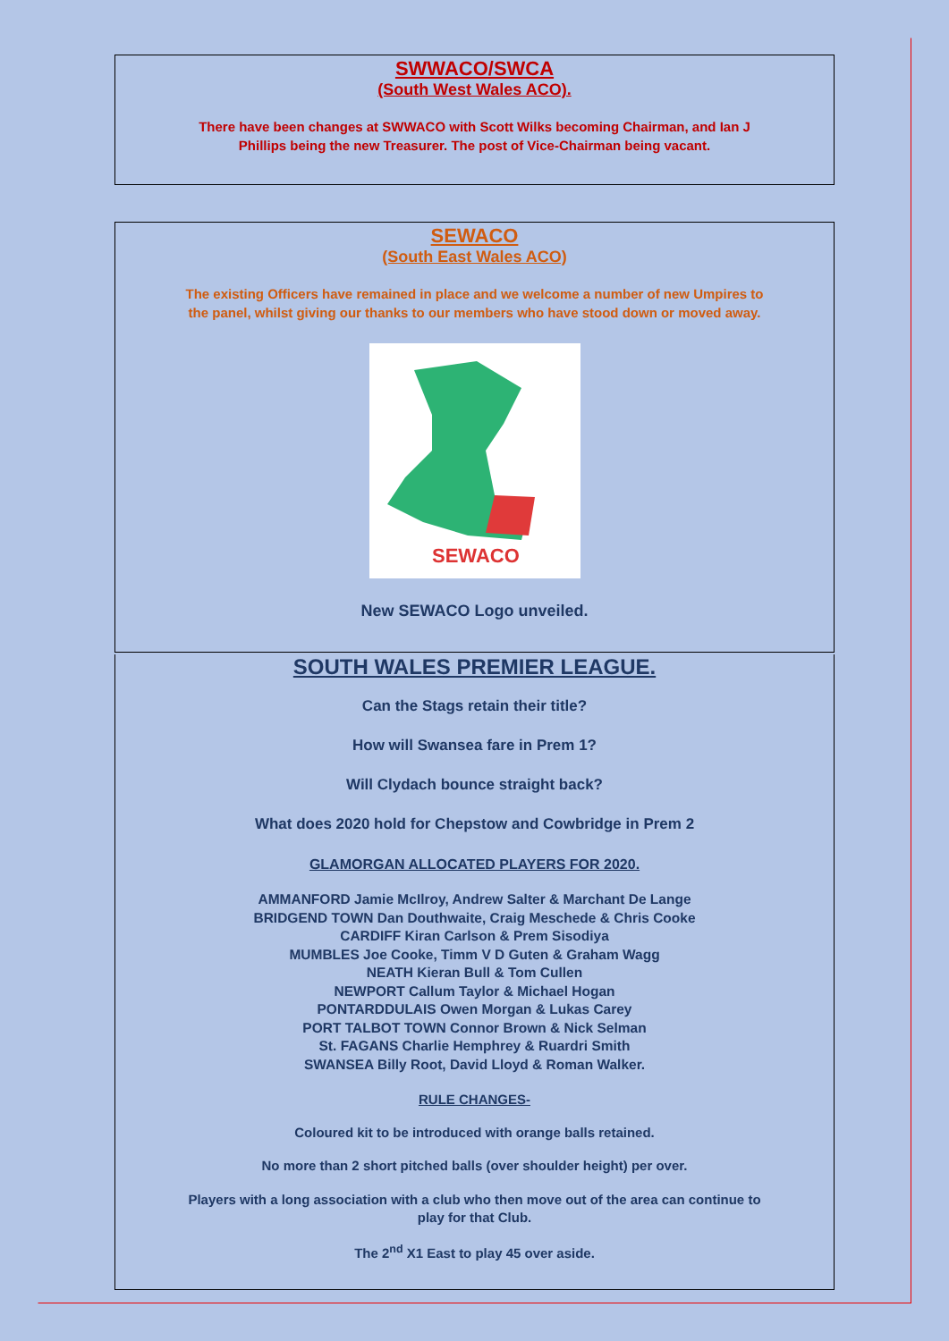SWWACO/SWCA
(South West Wales ACO).
There have been changes at SWWACO with Scott Wilks becoming Chairman, and Ian J
Phillips being the new Treasurer. The post of Vice-Chairman being vacant.
SEWACO
(South East Wales ACO)
The existing Officers have remained in place and we welcome a number of new Umpires to
the panel, whilst giving our thanks to our members who have stood down or moved away.
SEWACO
New SEWACO Logo unveiled.
SOUTH WALES PREMIER LEAGUE.
Can the Stags retain their title?
How will Swansea fare in Prem 1?
Will Clydach bounce straight back?
What does 2020 hold for Chepstow and Cowbridge in Prem 2
GLAMORGAN ALLOCATED PLAYERS FOR 2020.
AMMANFORD Jamie McIlroy, Andrew Salter & Marchant De Lange
BRIDGEND TOWN Dan Douthwaite, Craig Meschede & Chris Cooke
CARDIFF Kiran Carlson & Prem Sisodiya
MUMBLES Joe Cooke, Timm V D Guten & Graham Wagg
NEATH Kieran Bull & Tom Cullen
NEWPORT Callum Taylor & Michael Hogan
PONTARDDULAIS Owen Morgan & Lukas Carey
PORT TALBOT TOWN Connor Brown & Nick Selman
St. FAGANS Charlie Hemphrey & Ruardri Smith
SWANSEA Billy Root, David Lloyd & Roman Walker.
RULE CHANGES-
Coloured kit to be introduced with orange balls retained.
No more than 2 short pitched balls (over shoulder height) per over.
Players with a long association with a club who then move out of the area can continue to
play for that Club.
The 2<sup>nd</sup> X1 East to play 45 over aside.